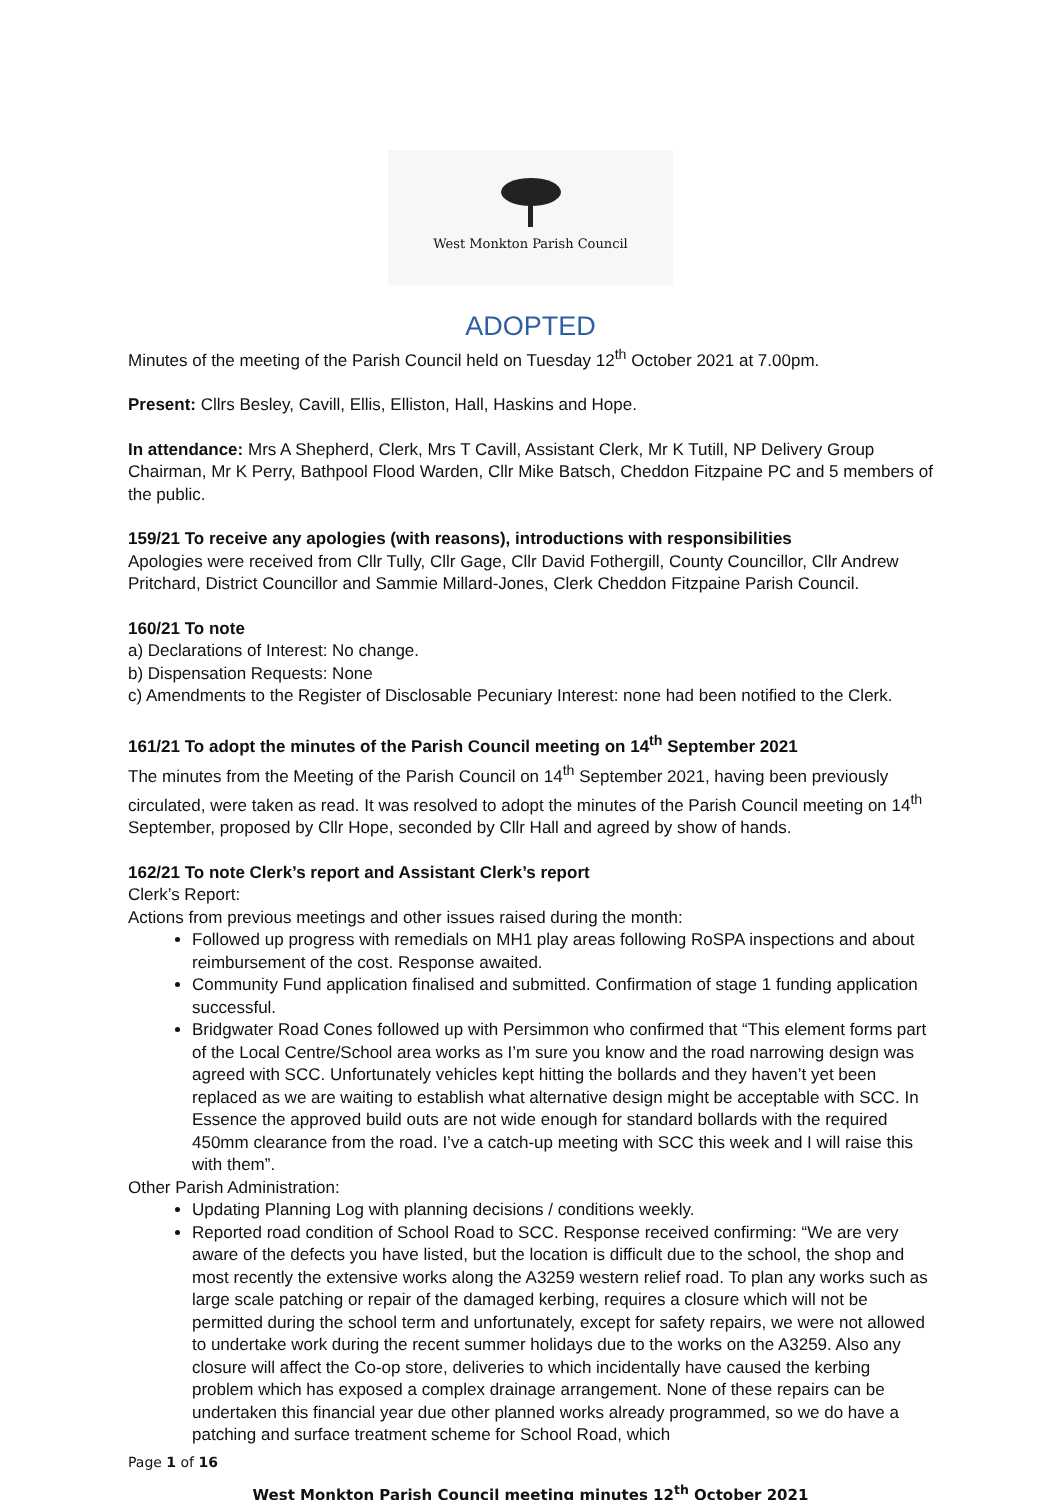West Monkton Parish Council
ADOPTED
Minutes of the meeting of the Parish Council held on Tuesday 12<sup>th</sup> October 2021 at 7.00pm.
Present: Cllrs Besley, Cavill, Ellis, Elliston, Hall, Haskins and Hope.
In attendance: Mrs A Shepherd, Clerk, Mrs T Cavill, Assistant Clerk, Mr K Tutill, NP Delivery Group Chairman, Mr K Perry, Bathpool Flood Warden, Cllr Mike Batsch, Cheddon Fitzpaine PC and 5 members of the public.
159/21 To receive any apologies (with reasons), introductions with responsibilities
Apologies were received from Cllr Tully, Cllr Gage, Cllr David Fothergill, County Councillor, Cllr Andrew Pritchard, District Councillor and Sammie Millard-Jones, Clerk Cheddon Fitzpaine Parish Council.
160/21 To note
a) Declarations of Interest: No change.
b) Dispensation Requests: None
c) Amendments to the Register of Disclosable Pecuniary Interest: none had been notified to the Clerk.
161/21 To adopt the minutes of the Parish Council meeting on 14<sup>th</sup> September 2021
The minutes from the Meeting of the Parish Council on 14<sup>th</sup> September 2021, having been previously circulated, were taken as read. It was resolved to adopt the minutes of the Parish Council meeting on 14<sup>th</sup> September, proposed by Cllr Hope, seconded by Cllr Hall and agreed by show of hands.
162/21 To note Clerk’s report and Assistant Clerk’s report
Clerk’s Report:
Actions from previous meetings and other issues raised during the month:
Followed up progress with remedials on MH1 play areas following RoSPA inspections and about reimbursement of the cost. Response awaited.
Community Fund application finalised and submitted. Confirmation of stage 1 funding application successful.
Bridgwater Road Cones followed up with Persimmon who confirmed that “This element forms part of the Local Centre/School area works as I’m sure you know and the road narrowing design was agreed with SCC. Unfortunately vehicles kept hitting the bollards and they haven’t yet been replaced as we are waiting to establish what alternative design might be acceptable with SCC. In Essence the approved build outs are not wide enough for standard bollards with the required 450mm clearance from the road. I’ve a catch-up meeting with SCC this week and I will raise this with them”.
Other Parish Administration:
Updating Planning Log with planning decisions / conditions weekly.
Reported road condition of School Road to SCC. Response received confirming: “We are very aware of the defects you have listed, but the location is difficult due to the school, the shop and most recently the extensive works along the A3259 western relief road. To plan any works such as large scale patching or repair of the damaged kerbing, requires a closure which will not be permitted during the school term and unfortunately, except for safety repairs, we were not allowed to undertake work during the recent summer holidays due to the works on the A3259. Also any closure will affect the Co-op store, deliveries to which incidentally have caused the kerbing problem which has exposed a complex drainage arrangement. None of these repairs can be undertaken this financial year due other planned works already programmed, so we do have a patching and surface treatment scheme for School Road, which
Page 1 of 16
West Monkton Parish Council meeting minutes 12<sup>th</sup> October 2021